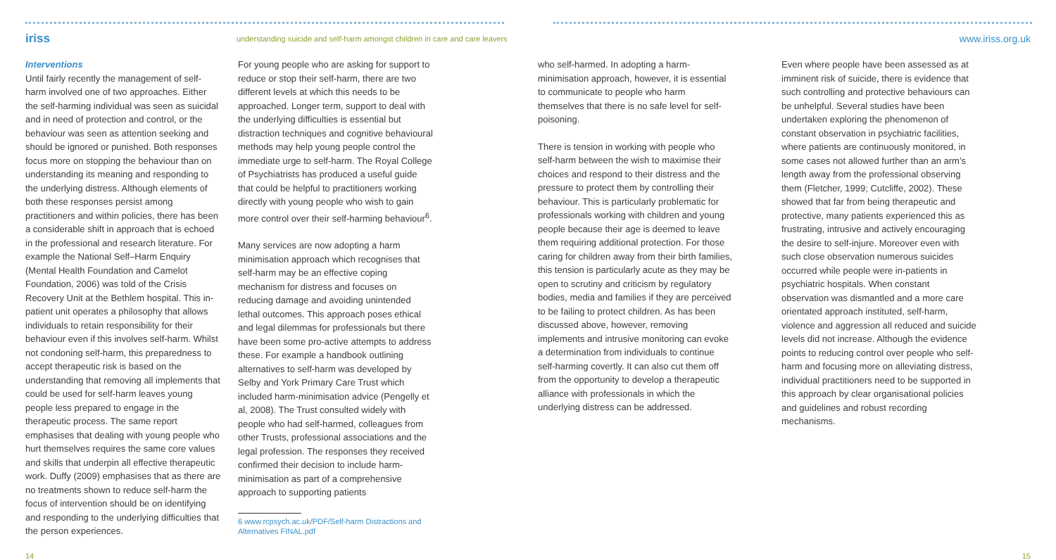iriss
understanding suicide and self-harm amongst children in care and care leavers
www.iriss.org.uk
Interventions
Until fairly recently the management of self-harm involved one of two approaches. Either the self-harming individual was seen as suicidal and in need of protection and control, or the behaviour was seen as attention seeking and should be ignored or punished. Both responses focus more on stopping the behaviour than on understanding its meaning and responding to the underlying distress. Although elements of both these responses persist among practitioners and within policies, there has been a considerable shift in approach that is echoed in the professional and research literature. For example the National Self–Harm Enquiry (Mental Health Foundation and Camelot Foundation, 2006) was told of the Crisis Recovery Unit at the Bethlem hospital. This in-patient unit operates a philosophy that allows individuals to retain responsibility for their behaviour even if this involves self-harm. Whilst not condoning self-harm, this preparedness to accept therapeutic risk is based on the understanding that removing all implements that could be used for self-harm leaves young people less prepared to engage in the therapeutic process. The same report emphasises that dealing with young people who hurt themselves requires the same core values and skills that underpin all effective therapeutic work. Duffy (2009) emphasises that as there are no treatments shown to reduce self-harm the focus of intervention should be on identifying and responding to the underlying difficulties that the person experiences.
For young people who are asking for support to reduce or stop their self-harm, there are two different levels at which this needs to be approached. Longer term, support to deal with the underlying difficulties is essential but distraction techniques and cognitive behavioural methods may help young people control the immediate urge to self-harm. The Royal College of Psychiatrists has produced a useful guide that could be helpful to practitioners working directly with young people who wish to gain more control over their self-harming behaviour<sup>6</sup>.
Many services are now adopting a harm minimisation approach which recognises that self-harm may be an effective coping mechanism for distress and focuses on reducing damage and avoiding unintended lethal outcomes. This approach poses ethical and legal dilemmas for professionals but there have been some pro-active attempts to address these. For example a handbook outlining alternatives to self-harm was developed by Selby and York Primary Care Trust which included harm-minimisation advice (Pengelly et al, 2008). The Trust consulted widely with people who had self-harmed, colleagues from other Trusts, professional associations and the legal profession. The responses they received confirmed their decision to include harm-minimisation as part of a comprehensive approach to supporting patients
6 www.rcpsych.ac.uk/PDF/Self-harm Distractions and
Alternatives FINAL.pdf
who self-harmed. In adopting a harm-minimisation approach, however, it is essential to communicate to people who harm themselves that there is no safe level for self-poisoning.
There is tension in working with people who self-harm between the wish to maximise their choices and respond to their distress and the pressure to protect them by controlling their behaviour. This is particularly problematic for professionals working with children and young people because their age is deemed to leave them requiring additional protection. For those caring for children away from their birth families, this tension is particularly acute as they may be open to scrutiny and criticism by regulatory bodies, media and families if they are perceived to be failing to protect children. As has been discussed above, however, removing implements and intrusive monitoring can evoke a determination from individuals to continue self-harming covertly. It can also cut them off from the opportunity to develop a therapeutic alliance with professionals in which the underlying distress can be addressed.
Even where people have been assessed as at imminent risk of suicide, there is evidence that such controlling and protective behaviours can be unhelpful. Several studies have been undertaken exploring the phenomenon of constant observation in psychiatric facilities, where patients are continuously monitored, in some cases not allowed further than an arm’s length away from the professional observing them (Fletcher, 1999; Cutcliffe, 2002). These showed that far from being therapeutic and protective, many patients experienced this as frustrating, intrusive and actively encouraging the desire to self-injure. Moreover even with such close observation numerous suicides occurred while people were in-patients in psychiatric hospitals. When constant observation was dismantled and a more care orientated approach instituted, self-harm, violence and aggression all reduced and suicide levels did not increase. Although the evidence points to reducing control over people who self-harm and focusing more on alleviating distress, individual practitioners need to be supported in this approach by clear organisational policies and guidelines and robust recording mechanisms.
14 15